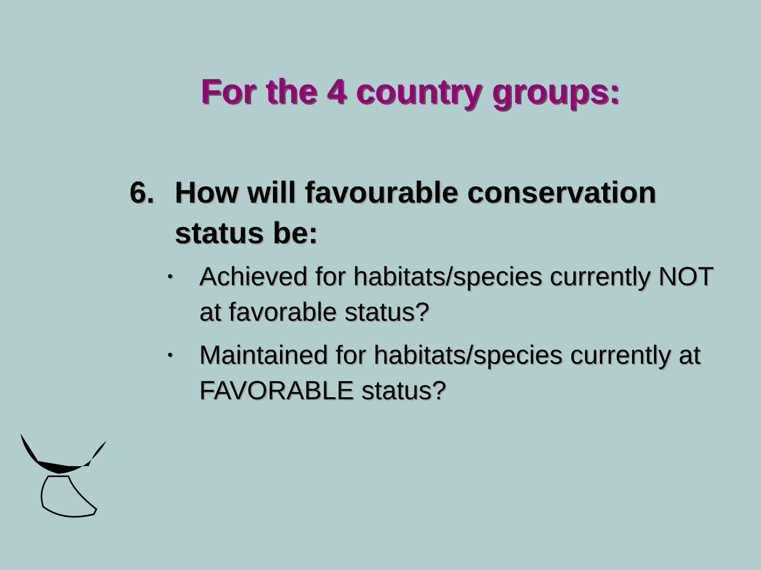For the 4 country groups:
6. How will favourable conservation status be:
• Achieved for habitats/species currently NOT at favorable status?
• Maintained for habitats/species currently at FAVORABLE status?